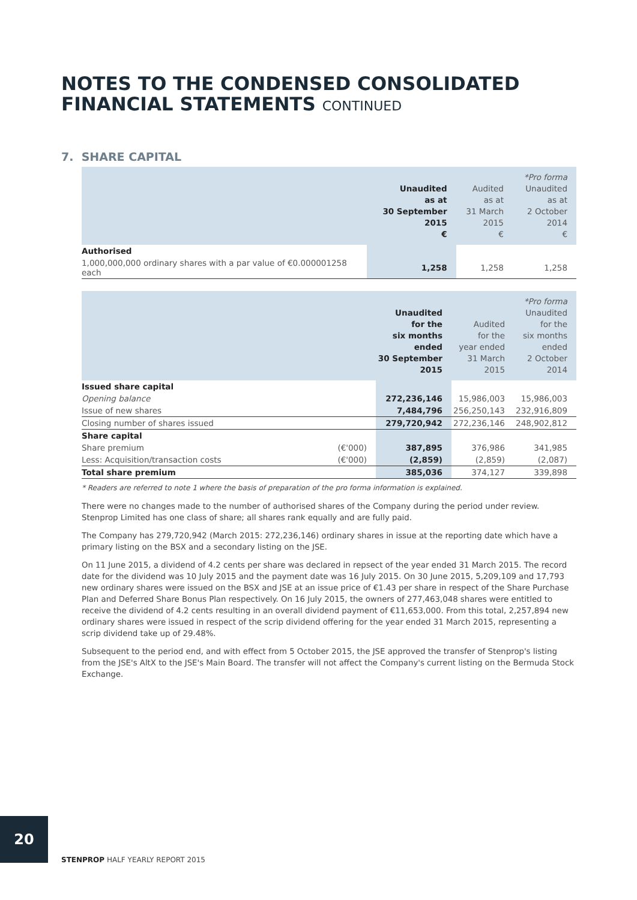NOTES TO THE CONDENSED CONSOLIDATED
FINANCIAL STATEMENTS CONTINUED
7. SHARE CAPITAL
| | Unaudited as at 30 September 2015 € | Audited as at 31 March 2015 € | *Pro forma Unaudited as at 2 October 2014 € |
| --- | --- | --- | --- |
| Authorised | | | |
| 1,000,000,000 ordinary shares with a par value of €0.000001258 each | 1,258 | 1,258 | 1,258 |
| | | Unaudited for the six months ended 30 September 2015 | Audited for the year ended 31 March 2015 | *Pro forma Unaudited for the six months ended 2 October 2014 |
| --- | --- | --- | --- | --- |
| Issued share capital | | | | |
| Opening balance | | 272,236,146 | 15,986,003 | 15,986,003 |
| Issue of new shares | | 7,484,796 | 256,250,143 | 232,916,809 |
| Closing number of shares issued | | 279,720,942 | 272,236,146 | 248,902,812 |
| Share capital | | | | |
| Share premium | (€'000) | 387,895 | 376,986 | 341,985 |
| Less: Acquisition/transaction costs | (€'000) | (2,859) | (2,859) | (2,087) |
| Total share premium | | 385,036 | 374,127 | 339,898 |
* Readers are referred to note 1 where the basis of preparation of the pro forma information is explained.
There were no changes made to the number of authorised shares of the Company during the period under review. Stenprop Limited has one class of share; all shares rank equally and are fully paid.
The Company has 279,720,942 (March 2015: 272,236,146) ordinary shares in issue at the reporting date which have a primary listing on the BSX and a secondary listing on the JSE.
On 11 June 2015, a dividend of 4.2 cents per share was declared in repsect of the year ended 31 March 2015. The record date for the dividend was 10 July 2015 and the payment date was 16 July 2015. On 30 June 2015, 5,209,109 and 17,793 new ordinary shares were issued on the BSX and JSE at an issue price of €1.43 per share in respect of the Share Purchase Plan and Deferred Share Bonus Plan respectively. On 16 July 2015, the owners of 277,463,048 shares were entitled to receive the dividend of 4.2 cents resulting in an overall dividend payment of €11,653,000. From this total, 2,257,894 new ordinary shares were issued in respect of the scrip dividend offering for the year ended 31 March 2015, representing a scrip dividend take up of 29.48%.
Subsequent to the period end, and with effect from 5 October 2015, the JSE approved the transfer of Stenprop's listing from the JSE's AltX to the JSE's Main Board. The transfer will not affect the Company's current listing on the Bermuda Stock Exchange.
20
STENPROP HALF YEARLY REPORT 2015